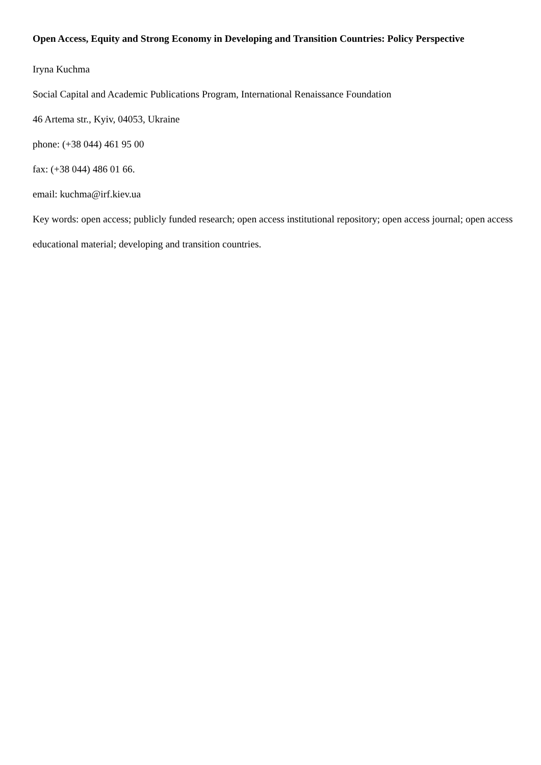Open Access, Equity and Strong Economy in Developing and Transition Countries: Policy Perspective
Iryna Kuchma
Social Capital and Academic Publications Program, International Renaissance Foundation
46 Artema str., Kyiv, 04053, Ukraine
phone: (+38 044) 461 95 00
fax: (+38 044) 486 01 66.
email: kuchma@irf.kiev.ua
Key words: open access; publicly funded research; open access institutional repository; open access journal; open access educational material; developing and transition countries.